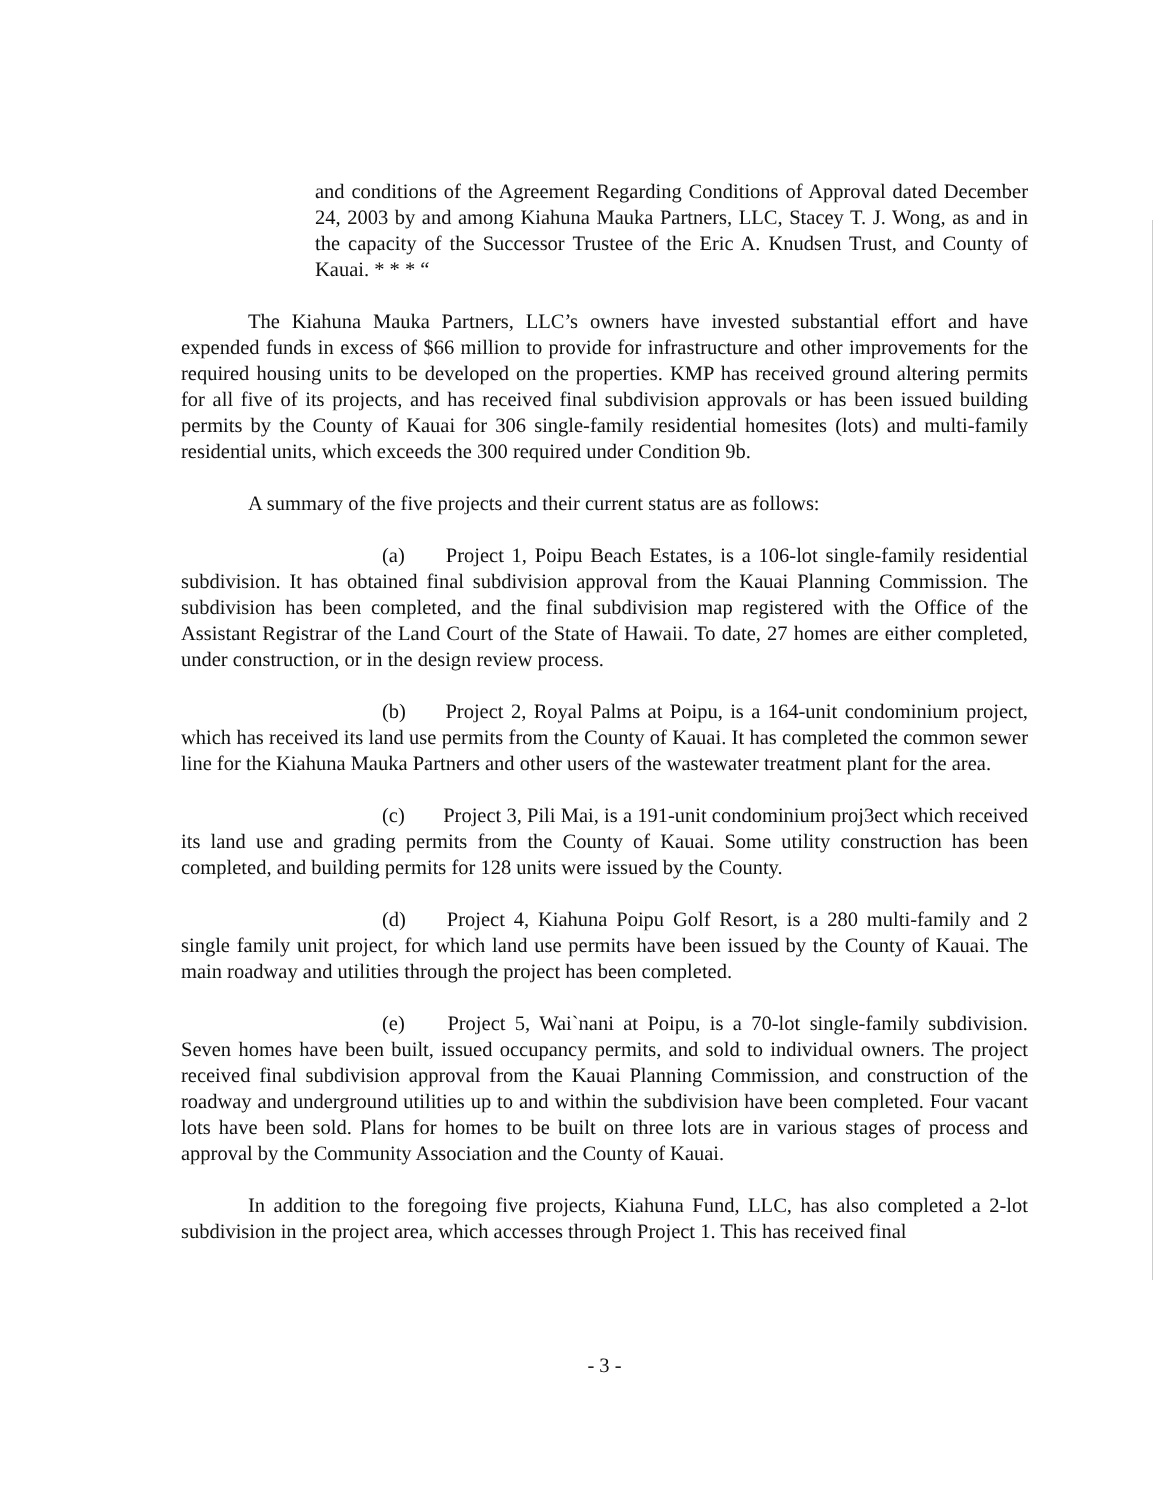and conditions of the Agreement Regarding Conditions of Approval dated December 24, 2003 by and among Kiahuna Mauka Partners, LLC, Stacey T. J. Wong, as and in the capacity of the Successor Trustee of the Eric A. Knudsen Trust, and County of Kauai. * * * “
The Kiahuna Mauka Partners, LLC’s owners have invested substantial effort and have expended funds in excess of $66 million to provide for infrastructure and other improvements for the required housing units to be developed on the properties. KMP has received ground altering permits for all five of its projects, and has received final subdivision approvals or has been issued building permits by the County of Kauai for 306 single-family residential homesites (lots) and multi-family residential units, which exceeds the 300 required under Condition 9b.
A summary of the five projects and their current status are as follows:
(a) Project 1, Poipu Beach Estates, is a 106-lot single-family residential subdivision. It has obtained final subdivision approval from the Kauai Planning Commission. The subdivision has been completed, and the final subdivision map registered with the Office of the Assistant Registrar of the Land Court of the State of Hawaii. To date, 27 homes are either completed, under construction, or in the design review process.
(b) Project 2, Royal Palms at Poipu, is a 164-unit condominium project, which has received its land use permits from the County of Kauai. It has completed the common sewer line for the Kiahuna Mauka Partners and other users of the wastewater treatment plant for the area.
(c) Project 3, Pili Mai, is a 191-unit condominium proj3ect which received its land use and grading permits from the County of Kauai. Some utility construction has been completed, and building permits for 128 units were issued by the County.
(d) Project 4, Kiahuna Poipu Golf Resort, is a 280 multi-family and 2 single family unit project, for which land use permits have been issued by the County of Kauai. The main roadway and utilities through the project has been completed.
(e) Project 5, Wai`nani at Poipu, is a 70-lot single-family subdivision. Seven homes have been built, issued occupancy permits, and sold to individual owners. The project received final subdivision approval from the Kauai Planning Commission, and construction of the roadway and underground utilities up to and within the subdivision have been completed. Four vacant lots have been sold. Plans for homes to be built on three lots are in various stages of process and approval by the Community Association and the County of Kauai.
In addition to the foregoing five projects, Kiahuna Fund, LLC, has also completed a 2-lot subdivision in the project area, which accesses through Project 1. This has received final
- 3 -